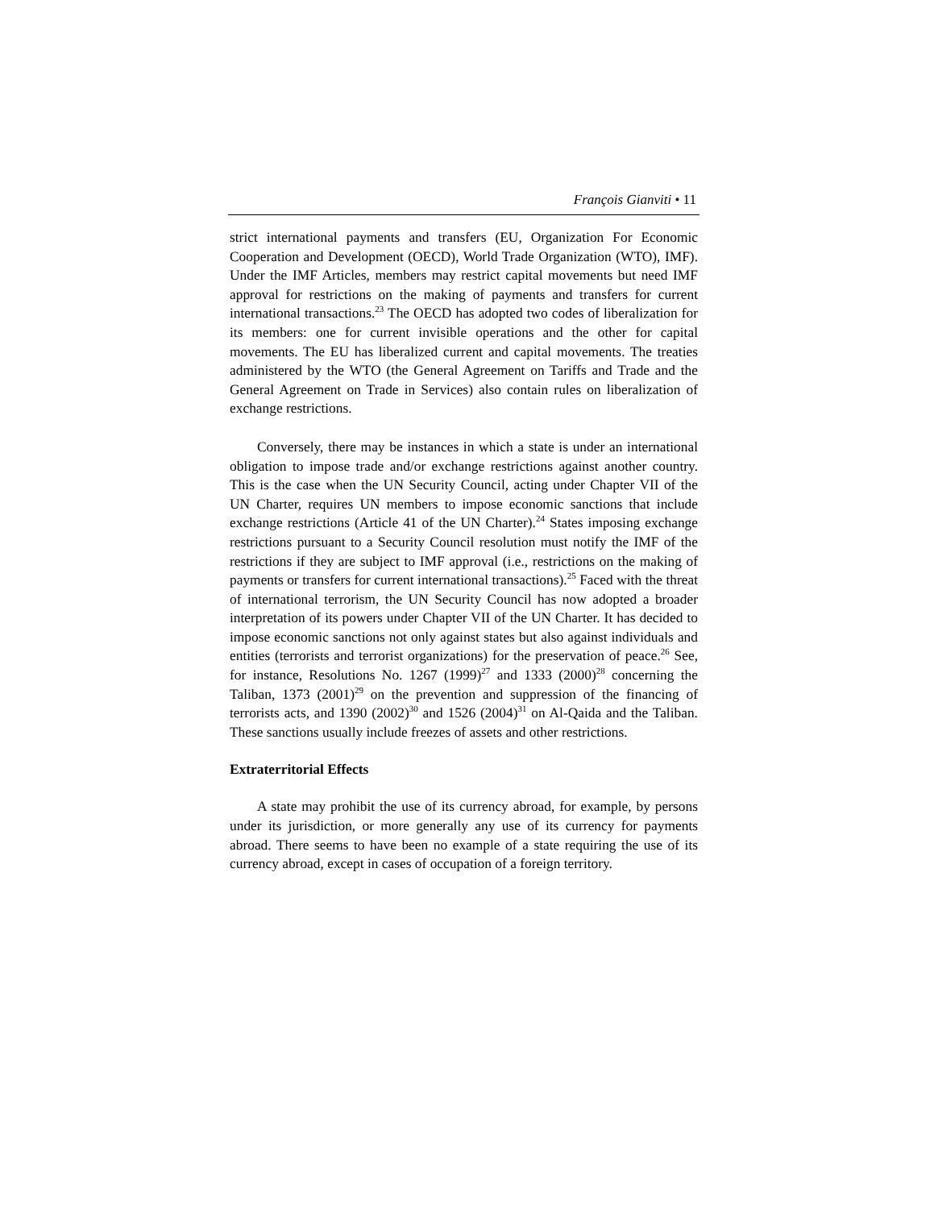François Gianviti • 11
strict international payments and transfers (EU, Organization For Economic Cooperation and Development (OECD), World Trade Organization (WTO), IMF). Under the IMF Articles, members may restrict capital movements but need IMF approval for restrictions on the making of payments and transfers for current international transactions.<sup>23</sup> The OECD has adopted two codes of liberalization for its members: one for current invisible operations and the other for capital movements. The EU has liberalized current and capital movements. The treaties administered by the WTO (the General Agreement on Tariffs and Trade and the General Agreement on Trade in Services) also contain rules on liberalization of exchange restrictions.
Conversely, there may be instances in which a state is under an international obligation to impose trade and/or exchange restrictions against another country. This is the case when the UN Security Council, acting under Chapter VII of the UN Charter, requires UN members to impose economic sanctions that include exchange restrictions (Article 41 of the UN Charter).<sup>24</sup> States imposing exchange restrictions pursuant to a Security Council resolution must notify the IMF of the restrictions if they are subject to IMF approval (i.e., restrictions on the making of payments or transfers for current international transactions).<sup>25</sup> Faced with the threat of international terrorism, the UN Security Council has now adopted a broader interpretation of its powers under Chapter VII of the UN Charter. It has decided to impose economic sanctions not only against states but also against individuals and entities (terrorists and terrorist organizations) for the preservation of peace.<sup>26</sup> See, for instance, Resolutions No. 1267 (1999)<sup>27</sup> and 1333 (2000)<sup>28</sup> concerning the Taliban, 1373 (2001)<sup>29</sup> on the prevention and suppression of the financing of terrorists acts, and 1390 (2002)<sup>30</sup> and 1526 (2004)<sup>31</sup> on Al-Qaida and the Taliban. These sanctions usually include freezes of assets and other restrictions.
Extraterritorial Effects
A state may prohibit the use of its currency abroad, for example, by persons under its jurisdiction, or more generally any use of its currency for payments abroad. There seems to have been no example of a state requiring the use of its currency abroad, except in cases of occupation of a foreign territory.